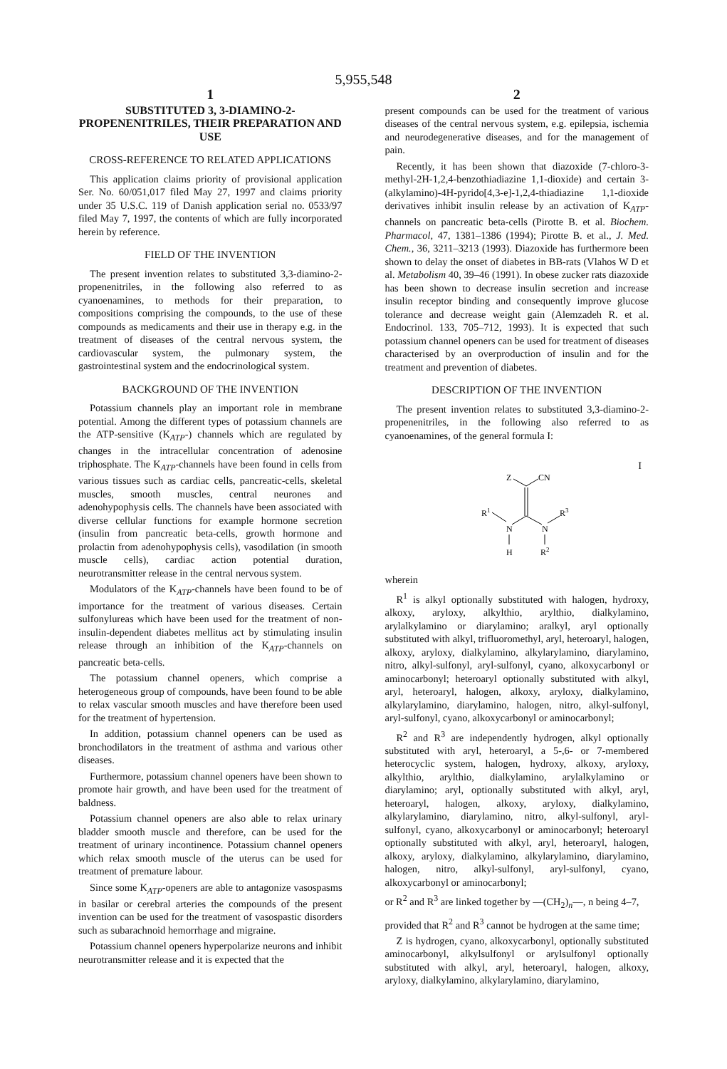5,955,548
1
SUBSTITUTED 3, 3-DIAMINO-2-PROPENENITRILES, THEIR PREPARATION AND USE
CROSS-REFERENCE TO RELATED APPLICATIONS
This application claims priority of provisional application Ser. No. 60/051,017 filed May 27, 1997 and claims priority under 35 U.S.C. 119 of Danish application serial no. 0533/97 filed May 7, 1997, the contents of which are fully incorporated herein by reference.
FIELD OF THE INVENTION
The present invention relates to substituted 3,3-diamino-2-propenenitriles, in the following also referred to as cyanoenamines, to methods for their preparation, to compositions comprising the compounds, to the use of these compounds as medicaments and their use in therapy e.g. in the treatment of diseases of the central nervous system, the cardiovascular system, the pulmonary system, the gastrointestinal system and the endocrinological system.
BACKGROUND OF THE INVENTION
Potassium channels play an important role in membrane potential. Among the different types of potassium channels are the ATP-sensitive (K<sub>ATP</sub>-) channels which are regulated by changes in the intracellular concentration of adenosine triphosphate. The K<sub>ATP</sub>-channels have been found in cells from various tissues such as cardiac cells, pancreatic-cells, skeletal muscles, smooth muscles, central neurones and adenohypophysis cells. The channels have been associated with diverse cellular functions for example hormone secretion (insulin from pancreatic beta-cells, growth hormone and prolactin from adenohypophysis cells), vasodilation (in smooth muscle cells), cardiac action potential duration, neurotransmitter release in the central nervous system.
Modulators of the K<sub>ATP</sub>-channels have been found to be of importance for the treatment of various diseases. Certain sulfonylureas which have been used for the treatment of non-insulin-dependent diabetes mellitus act by stimulating insulin release through an inhibition of the K<sub>ATP</sub>-channels on pancreatic beta-cells.
The potassium channel openers, which comprise a heterogeneous group of compounds, have been found to be able to relax vascular smooth muscles and have therefore been used for the treatment of hypertension.
In addition, potassium channel openers can be used as bronchodilators in the treatment of asthma and various other diseases.
Furthermore, potassium channel openers have been shown to promote hair growth, and have been used for the treatment of baldness.
Potassium channel openers are also able to relax urinary bladder smooth muscle and therefore, can be used for the treatment of urinary incontinence. Potassium channel openers which relax smooth muscle of the uterus can be used for treatment of premature labour.
Since some K<sub>ATP</sub>-openers are able to antagonize vasospasms in basilar or cerebral arteries the compounds of the present invention can be used for the treatment of vasospastic disorders such as subarachnoid hemorrhage and migraine.
Potassium channel openers hyperpolarize neurons and inhibit neurotransmitter release and it is expected that the
2
present compounds can be used for the treatment of various diseases of the central nervous system, e.g. epilepsia, ischemia and neurodegenerative diseases, and for the management of pain.
Recently, it has been shown that diazoxide (7-chloro-3-methyl-2H-1,2,4-benzothiadiazine 1,1-dioxide) and certain 3-(alkylamino)-4H-pyrido[4,3-e]-1,2,4-thiadiazine 1,1-dioxide derivatives inhibit insulin release by an activation of K<sub>ATP</sub>-channels on pancreatic beta-cells (Pirotte B. et al. Biochem. Pharmacol, 47, 1381–1386 (1994); Pirotte B. et al., J. Med. Chem., 36, 3211–3213 (1993). Diazoxide has furthermore been shown to delay the onset of diabetes in BB-rats (Vlahos W D et al. Metabolism 40, 39–46 (1991). In obese zucker rats diazoxide has been shown to decrease insulin secretion and increase insulin receptor binding and consequently improve glucose tolerance and decrease weight gain (Alemzadeh R. et al. Endocrinol. 133, 705–712, 1993). It is expected that such potassium channel openers can be used for treatment of diseases characterised by an overproduction of insulin and for the treatment and prevention of diabetes.
DESCRIPTION OF THE INVENTION
The present invention relates to substituted 3,3-diamino-2-propenenitriles, in the following also referred to as cyanoenamines, of the general formula I:
I
Z
CN
R1
N
N
R3
H
R2
wherein
R<sup>1</sup> is alkyl optionally substituted with halogen, hydroxy, alkoxy, aryloxy, alkylthio, arylthio, dialkylamino, arylalkylamino or diarylamino; aralkyl, aryl optionally substituted with alkyl, trifluoromethyl, aryl, heteroaryl, halogen, alkoxy, aryloxy, dialkylamino, alkylarylamino, diarylamino, nitro, alkyl-sulfonyl, aryl-sulfonyl, cyano, alkoxycarbonyl or aminocarbonyl; heteroaryl optionally substituted with alkyl, aryl, heteroaryl, halogen, alkoxy, aryloxy, dialkylamino, alkylarylamino, diarylamino, halogen, nitro, alkyl-sulfonyl, aryl-sulfonyl, cyano, alkoxycarbonyl or aminocarbonyl;
R<sup>2</sup> and R<sup>3</sup> are independently hydrogen, alkyl optionally substituted with aryl, heteroaryl, a 5-,6- or 7-membered heterocyclic system, halogen, hydroxy, alkoxy, aryloxy, alkylthio, arylthio, dialkylamino, arylalkylamino or diarylamino; aryl, optionally substituted with alkyl, aryl, heteroaryl, halogen, alkoxy, aryloxy, dialkylamino, alkylarylamino, diarylamino, nitro, alkyl-sulfonyl, aryl-sulfonyl, cyano, alkoxycarbonyl or aminocarbonyl; heteroaryl optionally substituted with alkyl, aryl, heteroaryl, halogen, alkoxy, aryloxy, dialkylamino, alkylarylamino, diarylamino, halogen, nitro, alkyl-sulfonyl, aryl-sulfonyl, cyano, alkoxycarbonyl or aminocarbonyl;
or R<sup>2</sup> and R<sup>3</sup> are linked together by —(CH<sub>2</sub>)<sub>n</sub>—, n being 4–7,
provided that R<sup>2</sup> and R<sup>3</sup> cannot be hydrogen at the same time;
Z is hydrogen, cyano, alkoxycarbonyl, optionally substituted aminocarbonyl, alkylsulfonyl or arylsulfonyl optionally substituted with alkyl, aryl, heteroaryl, halogen, alkoxy, aryloxy, dialkylamino, alkylarylamino, diarylamino,